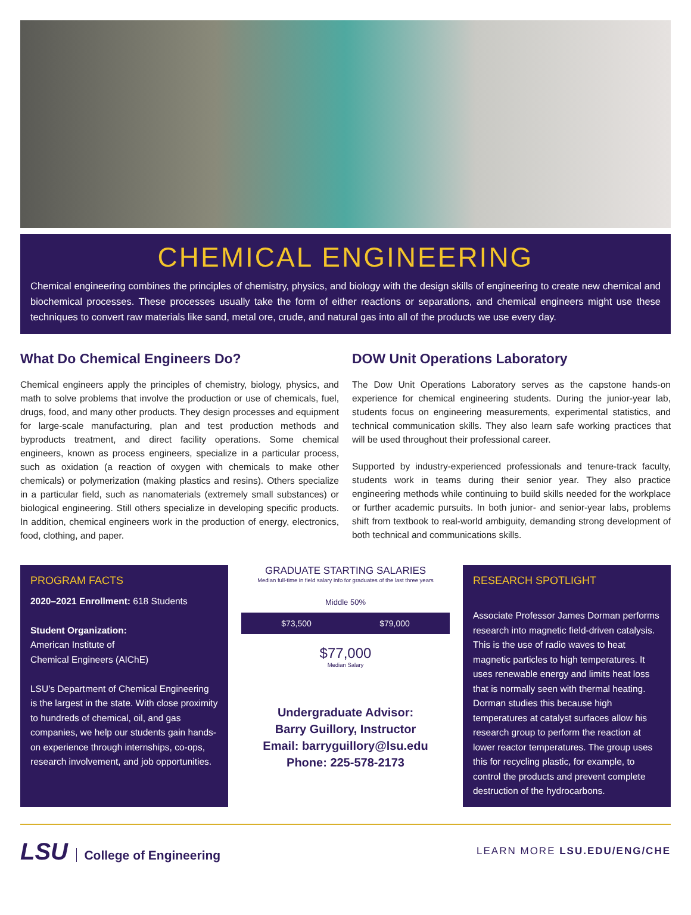CHEMICAL ENGINEERING
Chemical engineering combines the principles of chemistry, physics, and biology with the design skills of engineering to create new chemical and biochemical processes. These processes usually take the form of either reactions or separations, and chemical engineers might use these techniques to convert raw materials like sand, metal ore, crude, and natural gas into all of the products we use every day.
What Do Chemical Engineers Do?
Chemical engineers apply the principles of chemistry, biology, physics, and math to solve problems that involve the production or use of chemicals, fuel, drugs, food, and many other products. They design processes and equipment for large-scale manufacturing, plan and test production methods and byproducts treatment, and direct facility operations. Some chemical engineers, known as process engineers, specialize in a particular process, such as oxidation (a reaction of oxygen with chemicals to make other chemicals) or polymerization (making plastics and resins). Others specialize in a particular field, such as nanomaterials (extremely small substances) or biological engineering. Still others specialize in developing specific products. In addition, chemical engineers work in the production of energy, electronics, food, clothing, and paper.
DOW Unit Operations Laboratory
The Dow Unit Operations Laboratory serves as the capstone hands-on experience for chemical engineering students. During the junior-year lab, students focus on engineering measurements, experimental statistics, and technical communication skills. They also learn safe working practices that will be used throughout their professional career.
Supported by industry-experienced professionals and tenure-track faculty, students work in teams during their senior year. They also practice engineering methods while continuing to build skills needed for the workplace or further academic pursuits. In both junior- and senior-year labs, problems shift from textbook to real-world ambiguity, demanding strong development of both technical and communications skills.
PROGRAM FACTS
2020–2021 Enrollment: 618 Students
Student Organization:
American Institute of
Chemical Engineers (AIChE)
LSU’s Department of Chemical Engineering is the largest in the state. With close proximity to hundreds of chemical, oil, and gas companies, we help our students gain hands-on experience through internships, co-ops, research involvement, and job opportunities.
GRADUATE STARTING SALARIES
Median full-time in field salary info for graduates of the last three years
Middle 50%
$73,500 $79,000
$77,000
Median Salary
Undergraduate Advisor:
Barry Guillory, Instructor
Email: barryguillory@lsu.edu
Phone: 225-578-2173
RESEARCH SPOTLIGHT
Associate Professor James Dorman performs research into magnetic field-driven catalysis. This is the use of radio waves to heat magnetic particles to high temperatures. It uses renewable energy and limits heat loss that is normally seen with thermal heating. Dorman studies this because high temperatures at catalyst surfaces allow his research group to perform the reaction at lower reactor temperatures. The group uses this for recycling plastic, for example, to control the products and prevent complete destruction of the hydrocarbons.
LSU College of Engineering
LEARN MORE LSU.EDU/ENG/CHE